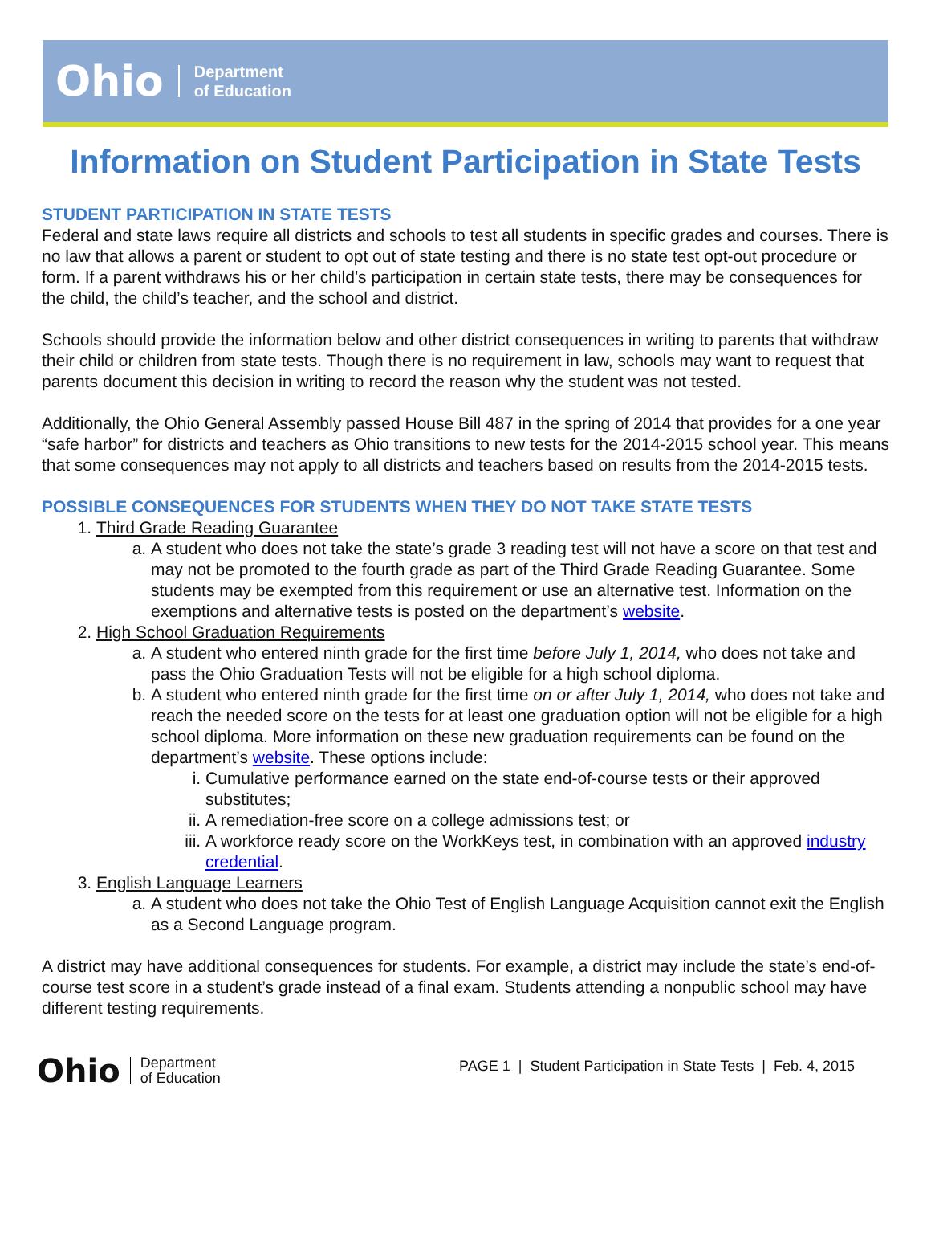Ohio Department
of Education
Information on Student Participation in State Tests
STUDENT PARTICIPATION IN STATE TESTS
Federal and state laws require all districts and schools to test all students in specific grades and courses. There is no law that allows a parent or student to opt out of state testing and there is no state test opt-out procedure or form. If a parent withdraws his or her child’s participation in certain state tests, there may be consequences for the child, the child’s teacher, and the school and district.
Schools should provide the information below and other district consequences in writing to parents that withdraw their child or children from state tests. Though there is no requirement in law, schools may want to request that parents document this decision in writing to record the reason why the student was not tested.
Additionally, the Ohio General Assembly passed House Bill 487 in the spring of 2014 that provides for a one year “safe harbor” for districts and teachers as Ohio transitions to new tests for the 2014-2015 school year. This means that some consequences may not apply to all districts and teachers based on results from the 2014-2015 tests.
POSSIBLE CONSEQUENCES FOR STUDENTS WHEN THEY DO NOT TAKE STATE TESTS
1. Third Grade Reading Guarantee
a. A student who does not take the state’s grade 3 reading test will not have a score on that test and may not be promoted to the fourth grade as part of the Third Grade Reading Guarantee. Some students may be exempted from this requirement or use an alternative test. Information on the exemptions and alternative tests is posted on the department’s website.
2. High School Graduation Requirements
a. A student who entered ninth grade for the first time before July 1, 2014, who does not take and pass the Ohio Graduation Tests will not be eligible for a high school diploma.
b. A student who entered ninth grade for the first time on or after July 1, 2014, who does not take and reach the needed score on the tests for at least one graduation option will not be eligible for a high school diploma. More information on these new graduation requirements can be found on the department’s website. These options include:
i. Cumulative performance earned on the state end-of-course tests or their approved substitutes;
ii. A remediation-free score on a college admissions test; or
iii. A workforce ready score on the WorkKeys test, in combination with an approved industry credential.
3. English Language Learners
a. A student who does not take the Ohio Test of English Language Acquisition cannot exit the English as a Second Language program.
A district may have additional consequences for students. For example, a district may include the state’s end-of-course test score in a student’s grade instead of a final exam. Students attending a nonpublic school may have different testing requirements.
Ohio Department
of Education
PAGE 1 | Student Participation in State Tests | Feb. 4, 2015